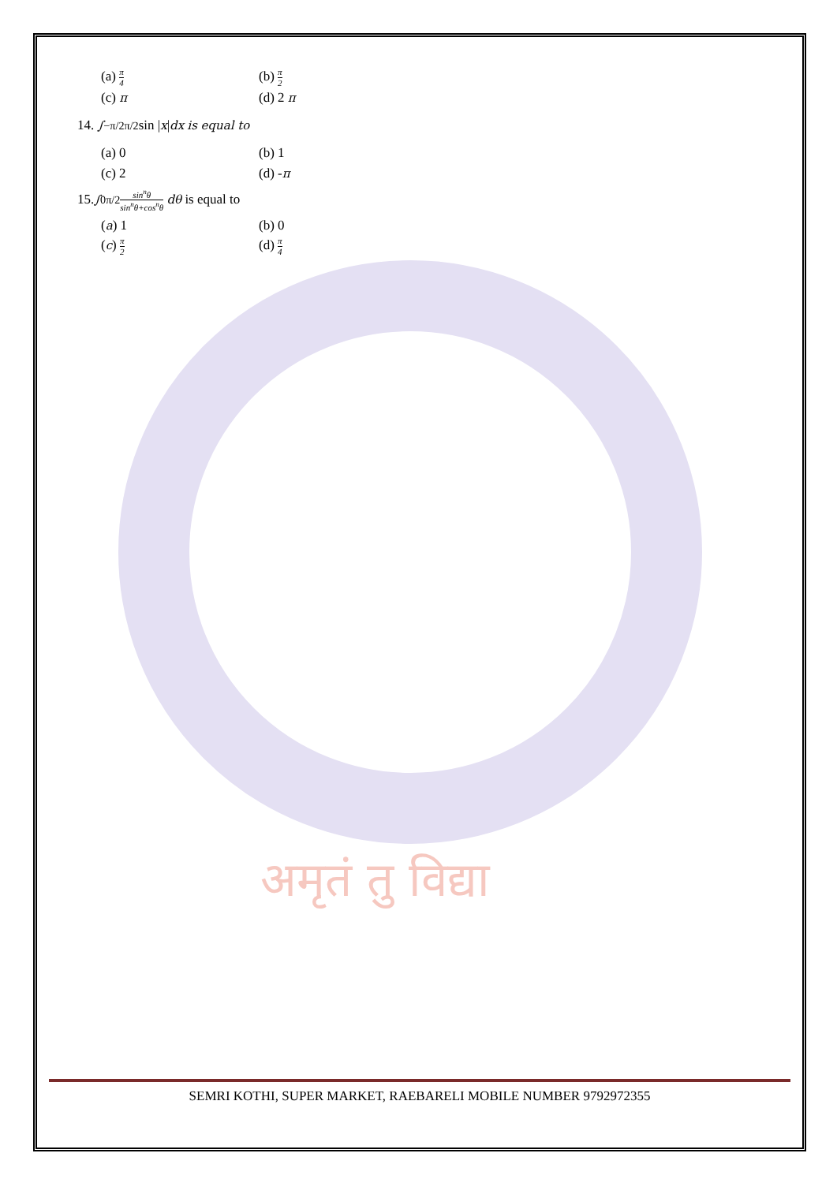अमृतं तु विद्या
(a) π 4
(b) π 2
(c) π (d) 2 π
14. ∫<sub>−π/2</sub><sup>π/2</sup> sin | x | dx is equal to
(a) 0 (b) 1
(c) 2 (d) -π
15. ∫<sub>0</sub><sup>π/2</sup> sin<sup>n</sup>θ sin<sup>n</sup>θ+cos<sup>n</sup>θ dθ is equal to
(a) 1 (b) 0
(c) π 2
(d) π 4
SEMRI KOTHI, SUPER MARKET, RAEBARELI MOBILE NUMBER 9792972355